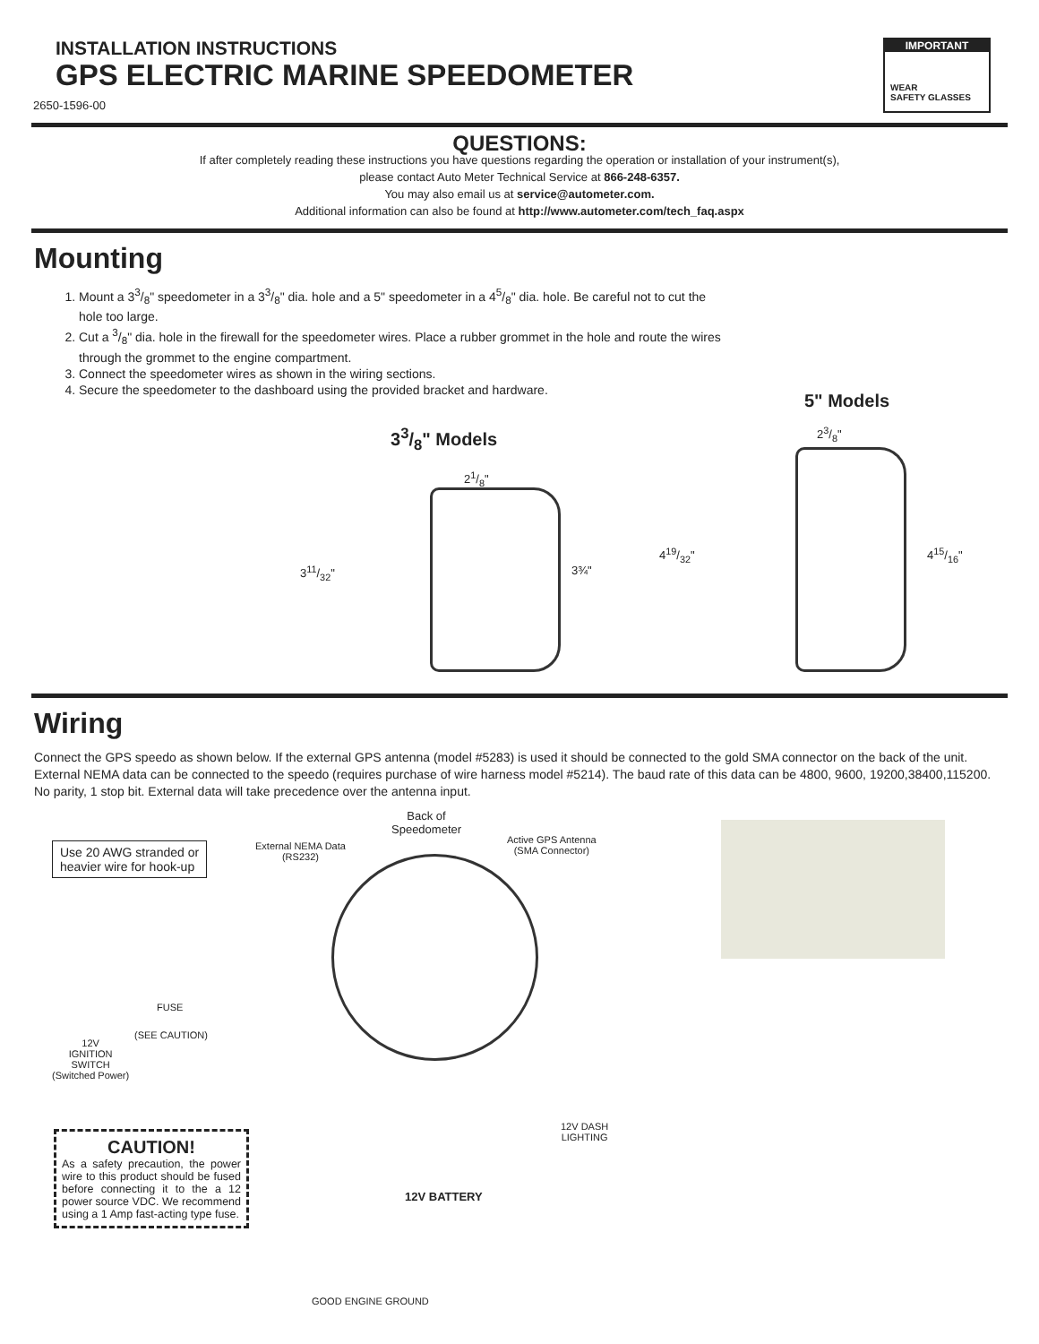INSTALLATION INSTRUCTIONS
GPS ELECTRIC MARINE SPEEDOMETER
2650-1596-00
IMPORTANT
WEAR
SAFETY GLASSES
QUESTIONS:
If after completely reading these instructions you have questions regarding the operation or installation of your instrument(s),
please contact Auto Meter Technical Service at 866-248-6357.
You may also email us at service@autometer.com.
Additional information can also be found at http://www.autometer.com/tech_faq.aspx
Mounting
1. Mount a 33/8" speedometer in a 33/8" dia. hole and a 5" speedometer in a 45/8" dia. hole. Be careful not to cut the hole too large.
2. Cut a 3/8" dia. hole in the firewall for the speedometer wires. Place a rubber grommet in the hole and route the wires through the grommet to the engine compartment.
3. Connect the speedometer wires as shown in the wiring sections.
4. Secure the speedometer to the dashboard using the provided bracket and hardware.
5" Models
33/8" Models 23/8"
21/8"
311/32" 3¾"
419/32" 415/16"
Wiring
Connect the GPS speedo as shown below. If the external GPS antenna (model #5283) is used it should be connected to the gold SMA connector on the back of the unit. External NEMA data can be connected to the speedo (requires purchase of wire harness model #5214). The baud rate of this data can be 4800, 9600, 19200,38400,115200. No parity, 1 stop bit. External data will take precedence over the antenna input.
Back of
Speedometer
Use 20 AWG stranded or
heavier wire for hook-up
External NEMA Data
(RS232)
Active GPS Antenna
(SMA Connector)
FUSE
(SEE CAUTION)
12V
IGNITION
SWITCH
(Switched Power)
12V DASH
LIGHTING
12V BATTERY
GOOD ENGINE GROUND
CAUTION!
As a safety precaution, the power wire to this product should be fused before connecting it to the a 12 power source VDC. We recommend using a 1 Amp fast-acting type fuse.